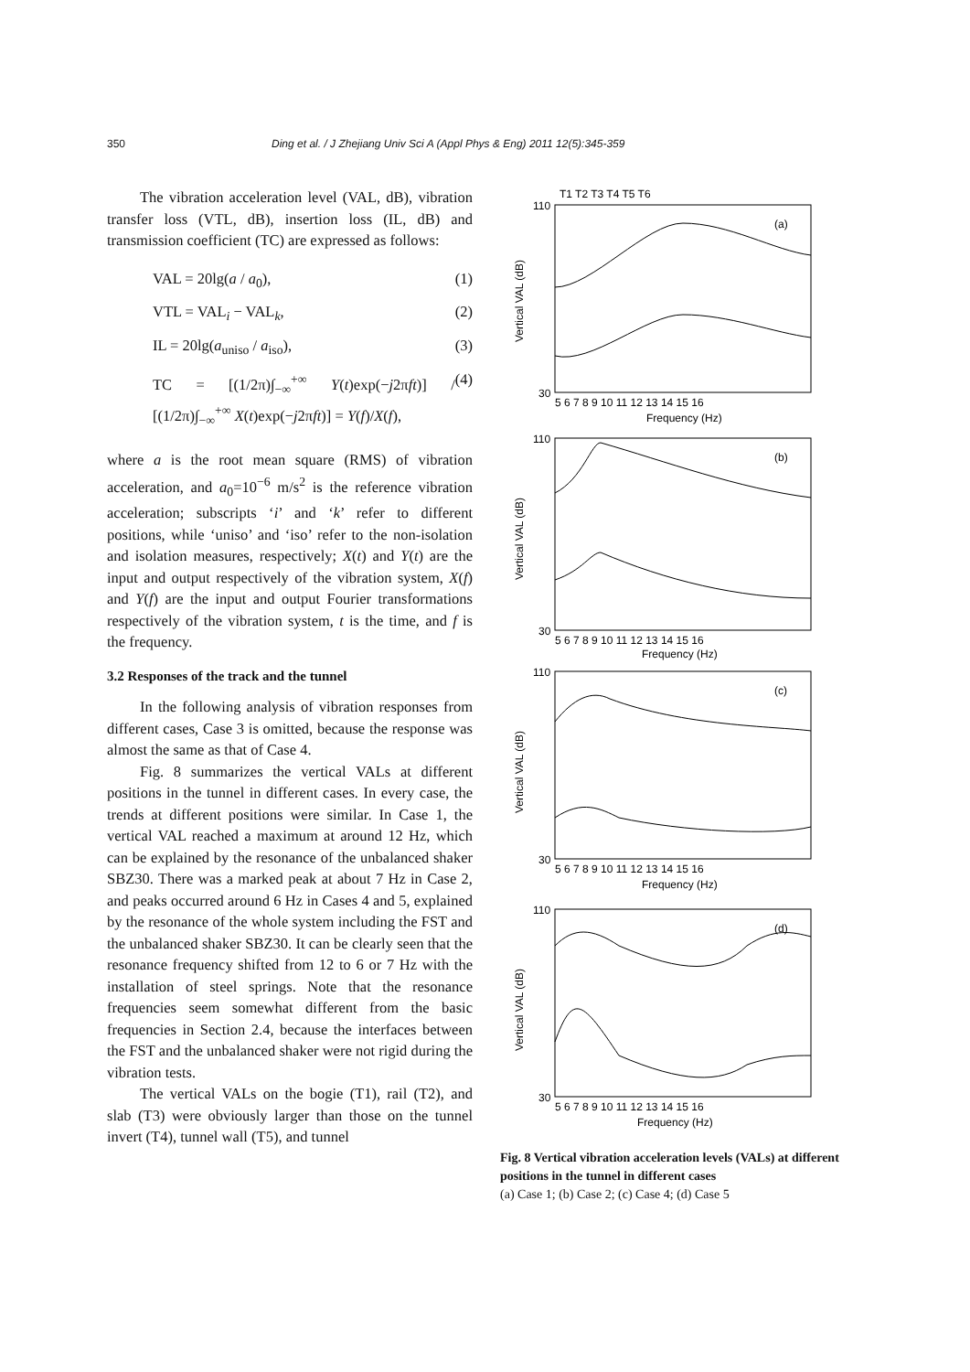350 Ding et al. / J Zhejiang Univ Sci A (Appl Phys & Eng) 2011 12(5):345-359
The vibration acceleration level (VAL, dB), vibration transfer loss (VTL, dB), insertion loss (IL, dB) and transmission coefficient (TC) are expressed as follows:
VAL = 20lg(a / a<sub>0</sub>), (1)
VTL = VAL<sub>i</sub> − VAL<sub>k</sub>, (2)
IL = 20lg(a<sub>uniso</sub> / a<sub>iso</sub>), (3)
TC = [(1/2π)∫<sub>−∞</sub><sup>+∞</sup> Y(t)exp(−j2πft)] / [(1/2π)∫<sub>−∞</sub><sup>+∞</sup> X(t)exp(−j2πft)] = Y(f)/X(f), (4)
where a is the root mean square (RMS) of vibration acceleration, and a<sub>0</sub>=10<sup>−6</sup> m/s<sup>2</sup> is the reference vibration acceleration; subscripts ‘i’ and ‘k’ refer to different positions, while ‘uniso’ and ‘iso’ refer to the non-isolation and isolation measures, respectively; X(t) and Y(t) are the input and output respectively of the vibration system, X(f) and Y(f) are the input and output Fourier transformations respectively of the vibration system, t is the time, and f is the frequency.
3.2 Responses of the track and the tunnel
In the following analysis of vibration responses from different cases, Case 3 is omitted, because the response was almost the same as that of Case 4.
Fig. 8 summarizes the vertical VALs at different positions in the tunnel in different cases. In every case, the trends at different positions were similar. In Case 1, the vertical VAL reached a maximum at around 12 Hz, which can be explained by the resonance of the unbalanced shaker SBZ30. There was a marked peak at about 7 Hz in Case 2, and peaks occurred around 6 Hz in Cases 4 and 5, explained by the resonance of the whole system including the FST and the unbalanced shaker SBZ30. It can be clearly seen that the resonance frequency shifted from 12 to 6 or 7 Hz with the installation of steel springs. Note that the resonance frequencies seem somewhat different from the basic frequencies in Section 2.4, because the interfaces between the FST and the unbalanced shaker were not rigid during the vibration tests.
The vertical VALs on the bogie (T1), rail (T2), and slab (T3) were obviously larger than those on the tunnel invert (T4), tunnel wall (T5), and tunnel
T1 T2 T3 T4 T5 T6
(a)
(b)
(c)
(d)
110
30
110
30
110
30
110
30
5 6 7 8 9 10 11 12 13 14 15 16
Frequency (Hz)
5 6 7 8 9 10 11 12 13 14 15 16
Frequency (Hz)
5 6 7 8 9 10 11 12 13 14 15 16
Frequency (Hz)
5 6 7 8 9 10 11 12 13 14 15 16
Frequency (Hz)
Vertical VAL (dB)
Vertical VAL (dB)
Vertical VAL (dB)
Vertical VAL (dB)
Fig. 8 Vertical vibration acceleration levels (VALs) at different positions in the tunnel in different cases
(a) Case 1; (b) Case 2; (c) Case 4; (d) Case 5